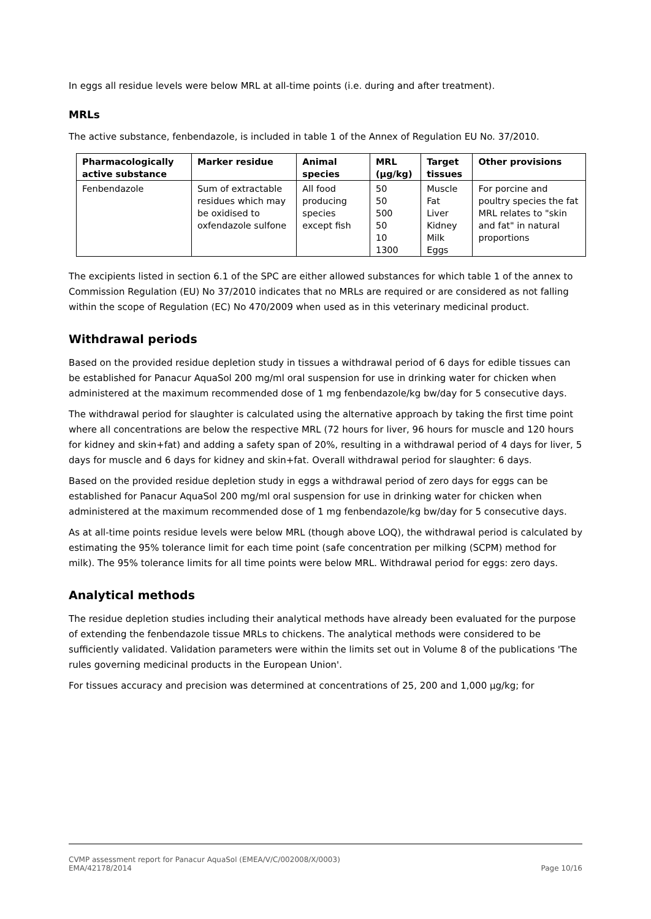In eggs all residue levels were below MRL at all-time points (i.e. during and after treatment).
MRLs
The active substance, fenbendazole, is included in table 1 of the Annex of Regulation EU No. 37/2010.
| Pharmacologically active substance | Marker residue | Animal species | MRL (µg/kg) | Target tissues | Other provisions |
| --- | --- | --- | --- | --- | --- |
| Fenbendazole | Sum of extractable residues which may be oxidised to oxfendazole sulfone | All food producing species except fish | 50 50 500 50 10 1300 | Muscle Fat Liver Kidney Milk Eggs | For porcine and poultry species the fat MRL relates to "skin and fat" in natural proportions |
The excipients listed in section 6.1 of the SPC are either allowed substances for which table 1 of the annex to Commission Regulation (EU) No 37/2010 indicates that no MRLs are required or are considered as not falling within the scope of Regulation (EC) No 470/2009 when used as in this veterinary medicinal product.
Withdrawal periods
Based on the provided residue depletion study in tissues a withdrawal period of 6 days for edible tissues can be established for Panacur AquaSol 200 mg/ml oral suspension for use in drinking water for chicken when administered at the maximum recommended dose of 1 mg fenbendazole/kg bw/day for 5 consecutive days.
The withdrawal period for slaughter is calculated using the alternative approach by taking the first time point where all concentrations are below the respective MRL (72 hours for liver, 96 hours for muscle and 120 hours for kidney and skin+fat) and adding a safety span of 20%, resulting in a withdrawal period of 4 days for liver, 5 days for muscle and 6 days for kidney and skin+fat. Overall withdrawal period for slaughter: 6 days.
Based on the provided residue depletion study in eggs a withdrawal period of zero days for eggs can be established for Panacur AquaSol 200 mg/ml oral suspension for use in drinking water for chicken when administered at the maximum recommended dose of 1 mg fenbendazole/kg bw/day for 5 consecutive days.
As at all-time points residue levels were below MRL (though above LOQ), the withdrawal period is calculated by estimating the 95% tolerance limit for each time point (safe concentration per milking (SCPM) method for milk). The 95% tolerance limits for all time points were below MRL. Withdrawal period for eggs: zero days.
Analytical methods
The residue depletion studies including their analytical methods have already been evaluated for the purpose of extending the fenbendazole tissue MRLs to chickens. The analytical methods were considered to be sufficiently validated. Validation parameters were within the limits set out in Volume 8 of the publications 'The rules governing medicinal products in the European Union'.
For tissues accuracy and precision was determined at concentrations of 25, 200 and 1,000 µg/kg; for
CVMP assessment report for Panacur AquaSol (EMEA/V/C/002008/X/0003)
EMA/42178/2014 Page 10/16